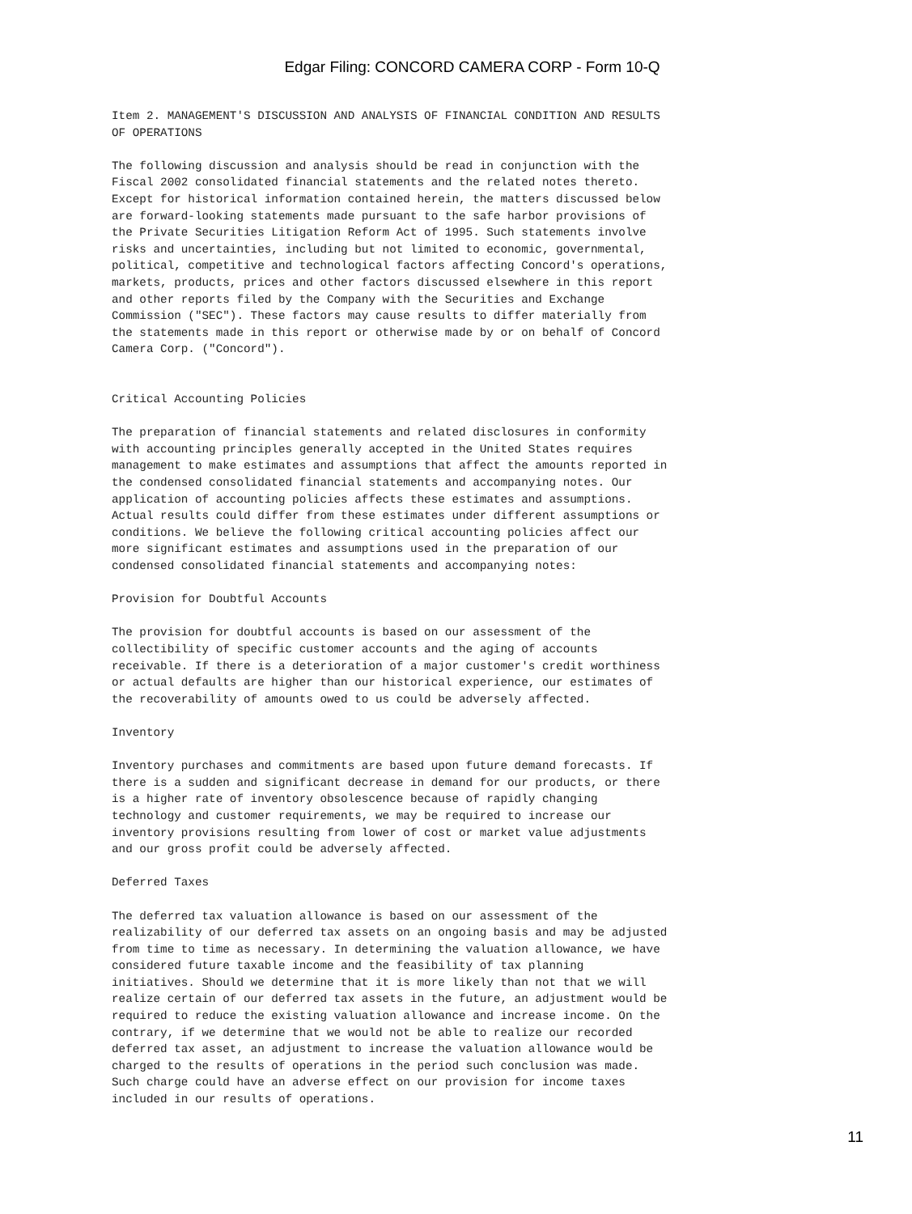Edgar Filing: CONCORD CAMERA CORP - Form 10-Q
Item 2. MANAGEMENT'S DISCUSSION AND ANALYSIS OF FINANCIAL CONDITION AND RESULTS
OF OPERATIONS

The following discussion and analysis should be read in conjunction with the
Fiscal 2002 consolidated financial statements and the related notes thereto.
Except for historical information contained herein, the matters discussed below
are forward-looking statements made pursuant to the safe harbor provisions of
the Private Securities Litigation Reform Act of 1995. Such statements involve
risks and uncertainties, including but not limited to economic, governmental,
political, competitive and technological factors affecting Concord's operations,
markets, products, prices and other factors discussed elsewhere in this report
and other reports filed by the Company with the Securities and Exchange
Commission ("SEC"). These factors may cause results to differ materially from
the statements made in this report or otherwise made by or on behalf of Concord
Camera Corp. ("Concord").


Critical Accounting Policies

The preparation of financial statements and related disclosures in conformity
with accounting principles generally accepted in the United States requires
management to make estimates and assumptions that affect the amounts reported in
the condensed consolidated financial statements and accompanying notes. Our
application of accounting policies affects these estimates and assumptions.
Actual results could differ from these estimates under different assumptions or
conditions. We believe the following critical accounting policies affect our
more significant estimates and assumptions used in the preparation of our
condensed consolidated financial statements and accompanying notes:

Provision for Doubtful Accounts

The provision for doubtful accounts is based on our assessment of the
collectibility of specific customer accounts and the aging of accounts
receivable. If there is a deterioration of a major customer's credit worthiness
or actual defaults are higher than our historical experience, our estimates of
the recoverability of amounts owed to us could be adversely affected.

Inventory

Inventory purchases and commitments are based upon future demand forecasts. If
there is a sudden and significant decrease in demand for our products, or there
is a higher rate of inventory obsolescence because of rapidly changing
technology and customer requirements, we may be required to increase our
inventory provisions resulting from lower of cost or market value adjustments
and our gross profit could be adversely affected.

Deferred Taxes

The deferred tax valuation allowance is based on our assessment of the
realizability of our deferred tax assets on an ongoing basis and may be adjusted
from time to time as necessary. In determining the valuation allowance, we have
considered future taxable income and the feasibility of tax planning
initiatives. Should we determine that it is more likely than not that we will
realize certain of our deferred tax assets in the future, an adjustment would be
required to reduce the existing valuation allowance and increase income. On the
contrary, if we determine that we would not be able to realize our recorded
deferred tax asset, an adjustment to increase the valuation allowance would be
charged to the results of operations in the period such conclusion was made.
Such charge could have an adverse effect on our provision for income taxes
included in our results of operations.
11